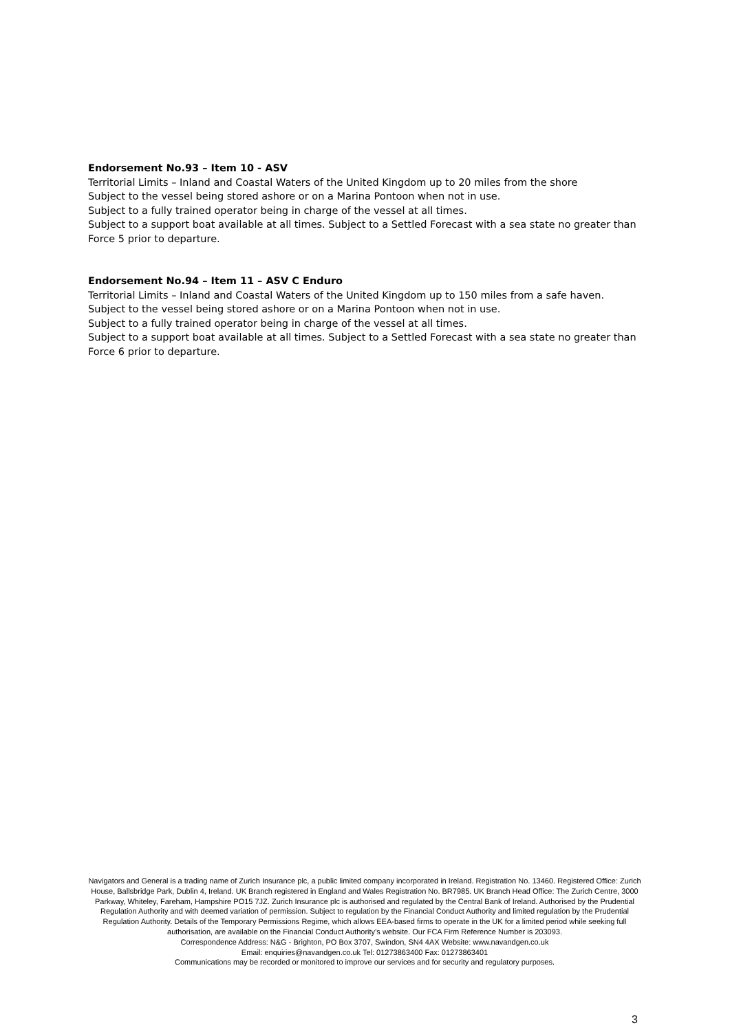Endorsement No.93 – Item 10 - ASV
Territorial Limits – Inland and Coastal Waters of the United Kingdom up to 20 miles from the shore
Subject to the vessel being stored ashore or on a Marina Pontoon when not in use.
Subject to a fully trained operator being in charge of the vessel at all times.
Subject to a support boat available at all times. Subject to a Settled Forecast with a sea state no greater than Force 5 prior to departure.
Endorsement No.94 – Item 11 – ASV C Enduro
Territorial Limits – Inland and Coastal Waters of the United Kingdom up to 150 miles from a safe haven.
Subject to the vessel being stored ashore or on a Marina Pontoon when not in use.
Subject to a fully trained operator being in charge of the vessel at all times.
Subject to a support boat available at all times. Subject to a Settled Forecast with a sea state no greater than Force 6 prior to departure.
Navigators and General is a trading name of Zurich Insurance plc, a public limited company incorporated in Ireland. Registration No. 13460. Registered Office: Zurich House, Ballsbridge Park, Dublin 4, Ireland. UK Branch registered in England and Wales Registration No. BR7985. UK Branch Head Office: The Zurich Centre, 3000 Parkway, Whiteley, Fareham, Hampshire PO15 7JZ. Zurich Insurance plc is authorised and regulated by the Central Bank of Ireland. Authorised by the Prudential Regulation Authority and with deemed variation of permission. Subject to regulation by the Financial Conduct Authority and limited regulation by the Prudential Regulation Authority. Details of the Temporary Permissions Regime, which allows EEA-based firms to operate in the UK for a limited period while seeking full authorisation, are available on the Financial Conduct Authority’s website. Our FCA Firm Reference Number is 203093.
Correspondence Address: N&G - Brighton, PO Box 3707, Swindon, SN4 4AX Website: www.navandgen.co.uk
Email: enquiries@navandgen.co.uk Tel: 01273863400 Fax: 01273863401
Communications may be recorded or monitored to improve our services and for security and regulatory purposes.
3